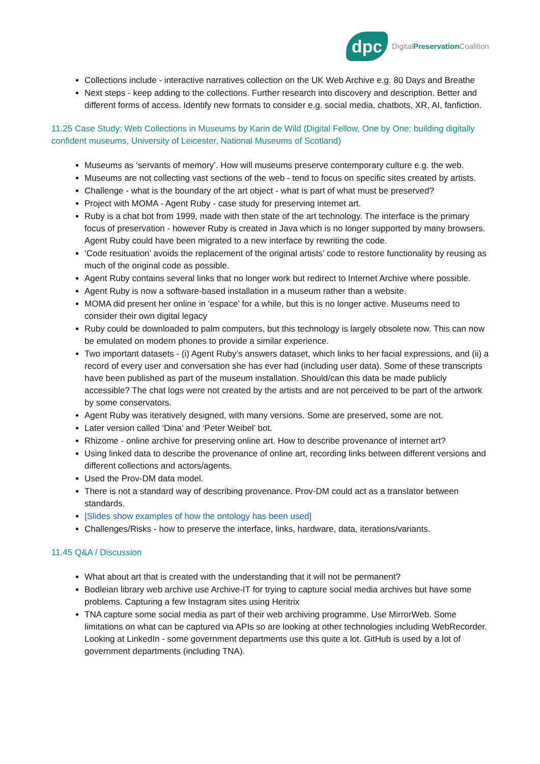dpc
DigitalPreservation Coalition
Collections include - interactive narratives collection on the UK Web Archive e.g. 80 Days and Breathe
Next steps - keep adding to the collections. Further research into discovery and description. Better and different forms of access. Identify new formats to consider e.g. social media, chatbots, XR, AI, fanfiction.
11.25 Case Study: Web Collections in Museums by Karin de Wild (Digital Fellow, One by One: building digitally confident museums, University of Leicester, National Museums of Scotland)
Museums as ‘servants of memory’. How will museums preserve contemporary culture e.g. the web.
Museums are not collecting vast sections of the web - tend to focus on specific sites created by artists.
Challenge - what is the boundary of the art object - what is part of what must be preserved?
Project with MOMA - Agent Ruby - case study for preserving internet art.
Ruby is a chat bot from 1999, made with then state of the art technology. The interface is the primary focus of preservation - however Ruby is created in Java which is no longer supported by many browsers. Agent Ruby could have been migrated to a new interface by rewriting the code.
‘Code resituation’ avoids the replacement of the original artists’ code to restore functionality by reusing as much of the original code as possible.
Agent Ruby contains several links that no longer work but redirect to Internet Archive where possible.
Agent Ruby is now a software-based installation in a museum rather than a website.
MOMA did present her online in ‘espace’ for a while, but this is no longer active. Museums need to consider their own digital legacy
Ruby could be downloaded to palm computers, but this technology is largely obsolete now. This can now be emulated on modern phones to provide a similar experience.
Two important datasets - (i) Agent Ruby’s answers dataset, which links to her facial expressions, and (ii) a record of every user and conversation she has ever had (including user data). Some of these transcripts have been published as part of the museum installation. Should/can this data be made publicly accessible? The chat logs were not created by the artists and are not perceived to be part of the artwork by some conservators.
Agent Ruby was iteratively designed, with many versions. Some are preserved, some are not.
Later version called ‘Dina’ and ‘Peter Weibel’ bot.
Rhizome - online archive for preserving online art. How to describe provenance of internet art?
Using linked data to describe the provenance of online art, recording links between different versions and different collections and actors/agents.
Used the Prov-DM data model.
There is not a standard way of describing provenance. Prov-DM could act as a translator between standards.
[Slides show examples of how the ontology has been used]
Challenges/Risks - how to preserve the interface, links, hardware, data, iterations/variants.
11.45 Q&A / Discussion
What about art that is created with the understanding that it will not be permanent?
Bodleian library web archive use Archive-IT for trying to capture social media archives but have some problems. Capturing a few Instagram sites using Heritrix
TNA capture some social media as part of their web archiving programme. Use MirrorWeb. Some limitations on what can be captured via APIs so are looking at other technologies including WebRecorder. Looking at LinkedIn - some government departments use this quite a lot. GitHub is used by a lot of government departments (including TNA).